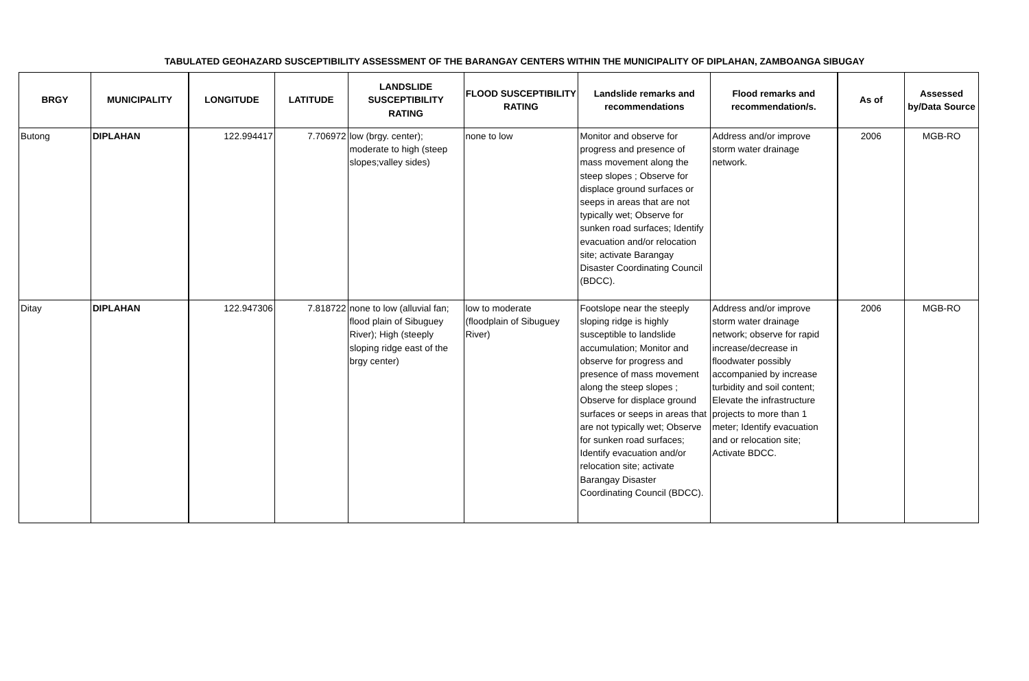TABULATED GEOHAZARD SUSCEPTIBILITY ASSESSMENT OF THE BARANGAY CENTERS WITHIN THE MUNICIPALITY OF DIPLAHAN, ZAMBOANGA SIBUGAY
| BRGY | MUNICIPALITY | LONGITUDE | LATITUDE | LANDSLIDE SUSCEPTIBILITY RATING | FLOOD SUSCEPTIBILITY RATING | Landslide remarks and recommendations | Flood remarks and recommendation/s. | As of | Assessed by/Data Source |
| --- | --- | --- | --- | --- | --- | --- | --- | --- | --- |
| Butong | DIPLAHAN | 122.994417 | 7.706972 | low (brgy. center); moderate to high (steep slopes;valley sides) | none to low | Monitor and observe for progress and presence of mass movement along the steep slopes ; Observe for displace ground surfaces or seeps in areas that are not typically wet; Observe for sunken road surfaces; Identify evacuation and/or relocation site; activate Barangay Disaster Coordinating Council (BDCC). | Address and/or improve storm water drainage network. | 2006 | MGB-RO |
| Ditay | DIPLAHAN | 122.947306 | 7.818722 | none to low (alluvial fan; flood plain of Sibuguey River); High (steeply sloping ridge east of the brgy center) | low to moderate (floodplain of Sibuguey River) | Footslope near the steeply sloping ridge is highly susceptible to landslide accumulation; Monitor and observe for progress and presence of mass movement along the steep slopes ; Observe for displace ground surfaces or seeps in areas that are not typically wet; Observe for sunken road surfaces; Identify evacuation and/or relocation site; activate Barangay Disaster Coordinating Council (BDCC). | Address and/or improve storm water drainage network; observe for rapid increase/decrease in floodwater possibly accompanied by increase turbidity and soil content; Elevate the infrastructure projects to more than 1 meter; Identify evacuation and or relocation site; Activate BDCC. | 2006 | MGB-RO |